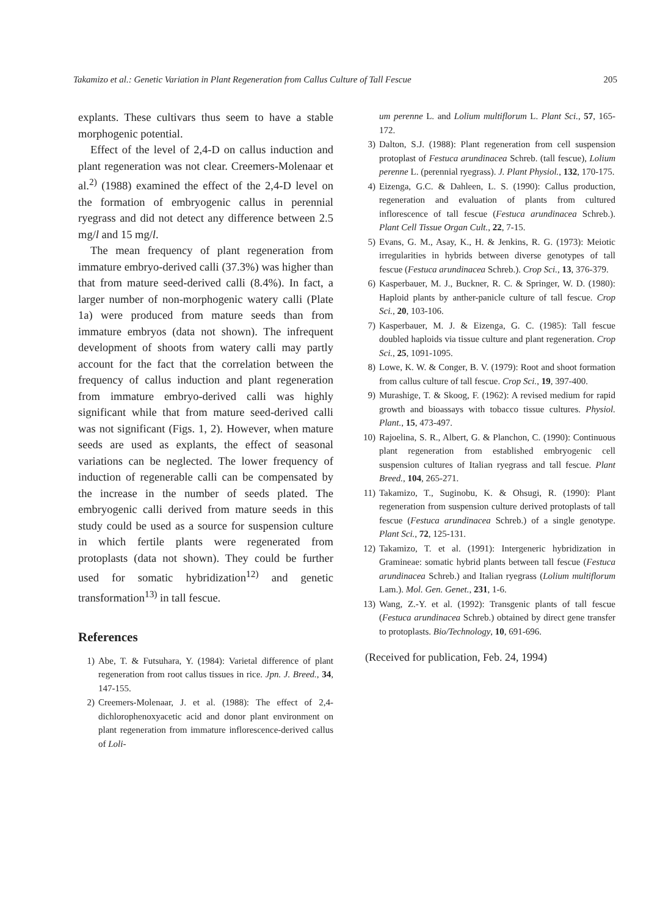Takamizo et al.: Genetic Variation in Plant Regeneration from Callus Culture of Tall Fescue 205
explants. These cultivars thus seem to have a stable morphogenic potential.
Effect of the level of 2,4-D on callus induction and plant regeneration was not clear. Creemers-Molenaar et al.<sup>2)</sup> (1988) examined the effect of the 2,4-D level on the formation of embryogenic callus in perennial ryegrass and did not detect any difference between 2.5 mg/l and 15 mg/l.
The mean frequency of plant regeneration from immature embryo-derived calli (37.3%) was higher than that from mature seed-derived calli (8.4%). In fact, a larger number of non-morphogenic watery calli (Plate 1a) were produced from mature seeds than from immature embryos (data not shown). The infrequent development of shoots from watery calli may partly account for the fact that the correlation between the frequency of callus induction and plant regeneration from immature embryo-derived calli was highly significant while that from mature seed-derived calli was not significant (Figs. 1, 2). However, when mature seeds are used as explants, the effect of seasonal variations can be neglected. The lower frequency of induction of regenerable calli can be compensated by the increase in the number of seeds plated. The embryogenic calli derived from mature seeds in this study could be used as a source for suspension culture in which fertile plants were regenerated from protoplasts (data not shown). They could be further used for somatic hybridization<sup>12)</sup> and genetic transformation<sup>13)</sup> in tall fescue.
References
1) Abe, T. & Futsuhara, Y. (1984): Varietal difference of plant regeneration from root callus tissues in rice. Jpn. J. Breed., 34, 147-155.
2) Creemers-Molenaar, J. et al. (1988): The effect of 2,4-dichlorophenoxyacetic acid and donor plant environment on plant regeneration from immature inflorescence-derived callus of Loli-
um perenne L. and Lolium multiflorum L. Plant Sci., 57, 165-172.
3) Dalton, S.J. (1988): Plant regeneration from cell suspension protoplast of Festuca arundinacea Schreb. (tall fescue), Lolium perenne L. (perennial ryegrass). J. Plant Physiol., 132, 170-175.
4) Eizenga, G.C. & Dahleen, L. S. (1990): Callus production, regeneration and evaluation of plants from cultured inflorescence of tall fescue (Festuca arundinacea Schreb.). Plant Cell Tissue Organ Cult., 22, 7-15.
5) Evans, G. M., Asay, K., H. & Jenkins, R. G. (1973): Meiotic irregularities in hybrids between diverse genotypes of tall fescue (Festuca arundinacea Schreb.). Crop Sci., 13, 376-379.
6) Kasperbauer, M. J., Buckner, R. C. & Springer, W. D. (1980): Haploid plants by anther-panicle culture of tall fescue. Crop Sci., 20, 103-106.
7) Kasperbauer, M. J. & Eizenga, G. C. (1985): Tall fescue doubled haploids via tissue culture and plant regeneration. Crop Sci., 25, 1091-1095.
8) Lowe, K. W. & Conger, B. V. (1979): Root and shoot formation from callus culture of tall fescue. Crop Sci., 19, 397-400.
9) Murashige, T. & Skoog, F. (1962): A revised medium for rapid growth and bioassays with tobacco tissue cultures. Physiol. Plant., 15, 473-497.
10) Rajoelina, S. R., Albert, G. & Planchon, C. (1990): Continuous plant regeneration from established embryogenic cell suspension cultures of Italian ryegrass and tall fescue. Plant Breed., 104, 265-271.
11) Takamizo, T., Suginobu, K. & Ohsugi, R. (1990): Plant regeneration from suspension culture derived protoplasts of tall fescue (Festuca arundinacea Schreb.) of a single genotype. Plant Sci., 72, 125-131.
12) Takamizo, T. et al. (1991): Intergeneric hybridization in Gramineae: somatic hybrid plants between tall fescue (Festuca arundinacea Schreb.) and Italian ryegrass (Lolium multiflorum Lam.). Mol. Gen. Genet., 231, 1-6.
13) Wang, Z.-Y. et al. (1992): Transgenic plants of tall fescue (Festuca arundinacea Schreb.) obtained by direct gene transfer to protoplasts. Bio/Technology, 10, 691-696.
(Received for publication, Feb. 24, 1994)